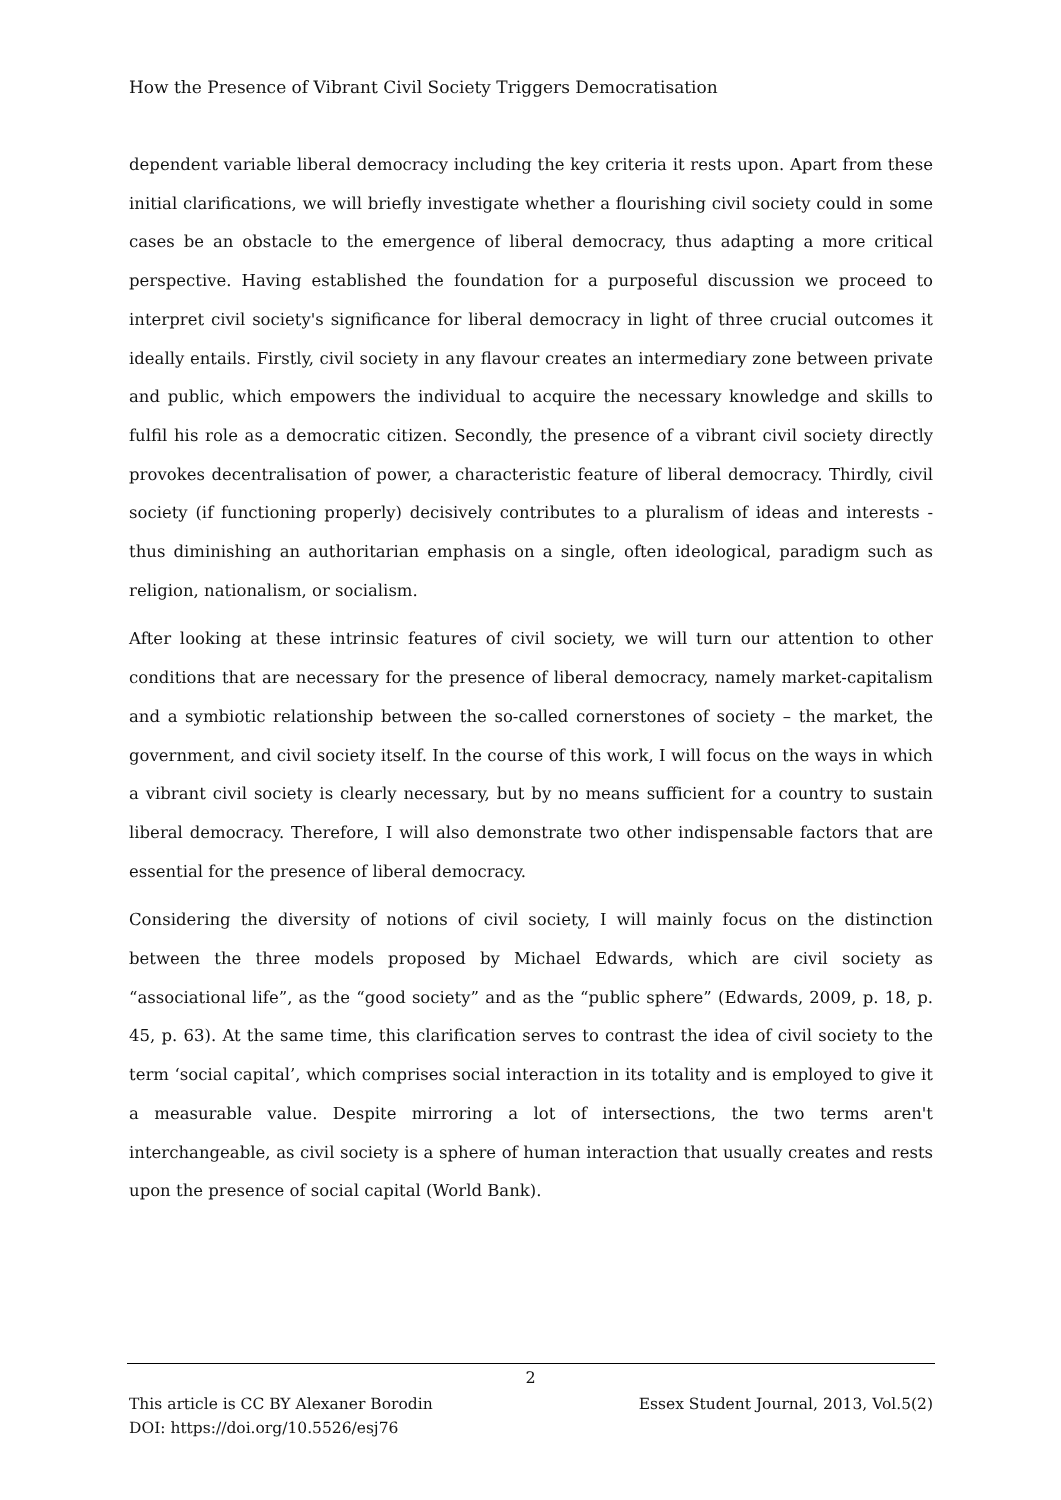How the Presence of Vibrant Civil Society Triggers Democratisation
dependent variable liberal democracy including the key criteria it rests upon. Apart from these initial clarifications, we will briefly investigate whether a flourishing civil society could in some cases be an obstacle to the emergence of liberal democracy, thus adapting a more critical perspective. Having established the foundation for a purposeful discussion we proceed to interpret civil society's significance for liberal democracy in light of three crucial outcomes it ideally entails. Firstly, civil society in any flavour creates an intermediary zone between private and public, which empowers the individual to acquire the necessary knowledge and skills to fulfil his role as a democratic citizen. Secondly, the presence of a vibrant civil society directly provokes decentralisation of power, a characteristic feature of liberal democracy. Thirdly, civil society (if functioning properly) decisively contributes to a pluralism of ideas and interests - thus diminishing an authoritarian emphasis on a single, often ideological, paradigm such as religion, nationalism, or socialism.
After looking at these intrinsic features of civil society, we will turn our attention to other conditions that are necessary for the presence of liberal democracy, namely market-capitalism and a symbiotic relationship between the so-called cornerstones of society – the market, the government, and civil society itself. In the course of this work, I will focus on the ways in which a vibrant civil society is clearly necessary, but by no means sufficient for a country to sustain liberal democracy. Therefore, I will also demonstrate two other indispensable factors that are essential for the presence of liberal democracy.
Considering the diversity of notions of civil society, I will mainly focus on the distinction between the three models proposed by Michael Edwards, which are civil society as “associational life”, as the “good society” and as the “public sphere” (Edwards, 2009, p. 18, p. 45, p. 63). At the same time, this clarification serves to contrast the idea of civil society to the term ‘social capital’, which comprises social interaction in its totality and is employed to give it a measurable value. Despite mirroring a lot of intersections, the two terms aren't interchangeable, as civil society is a sphere of human interaction that usually creates and rests upon the presence of social capital (World Bank).
2
Essex Student Journal, 2013, Vol.5(2) This article is CC BY Alexaner Borodin
DOI: https://doi.org/10.5526/esj76